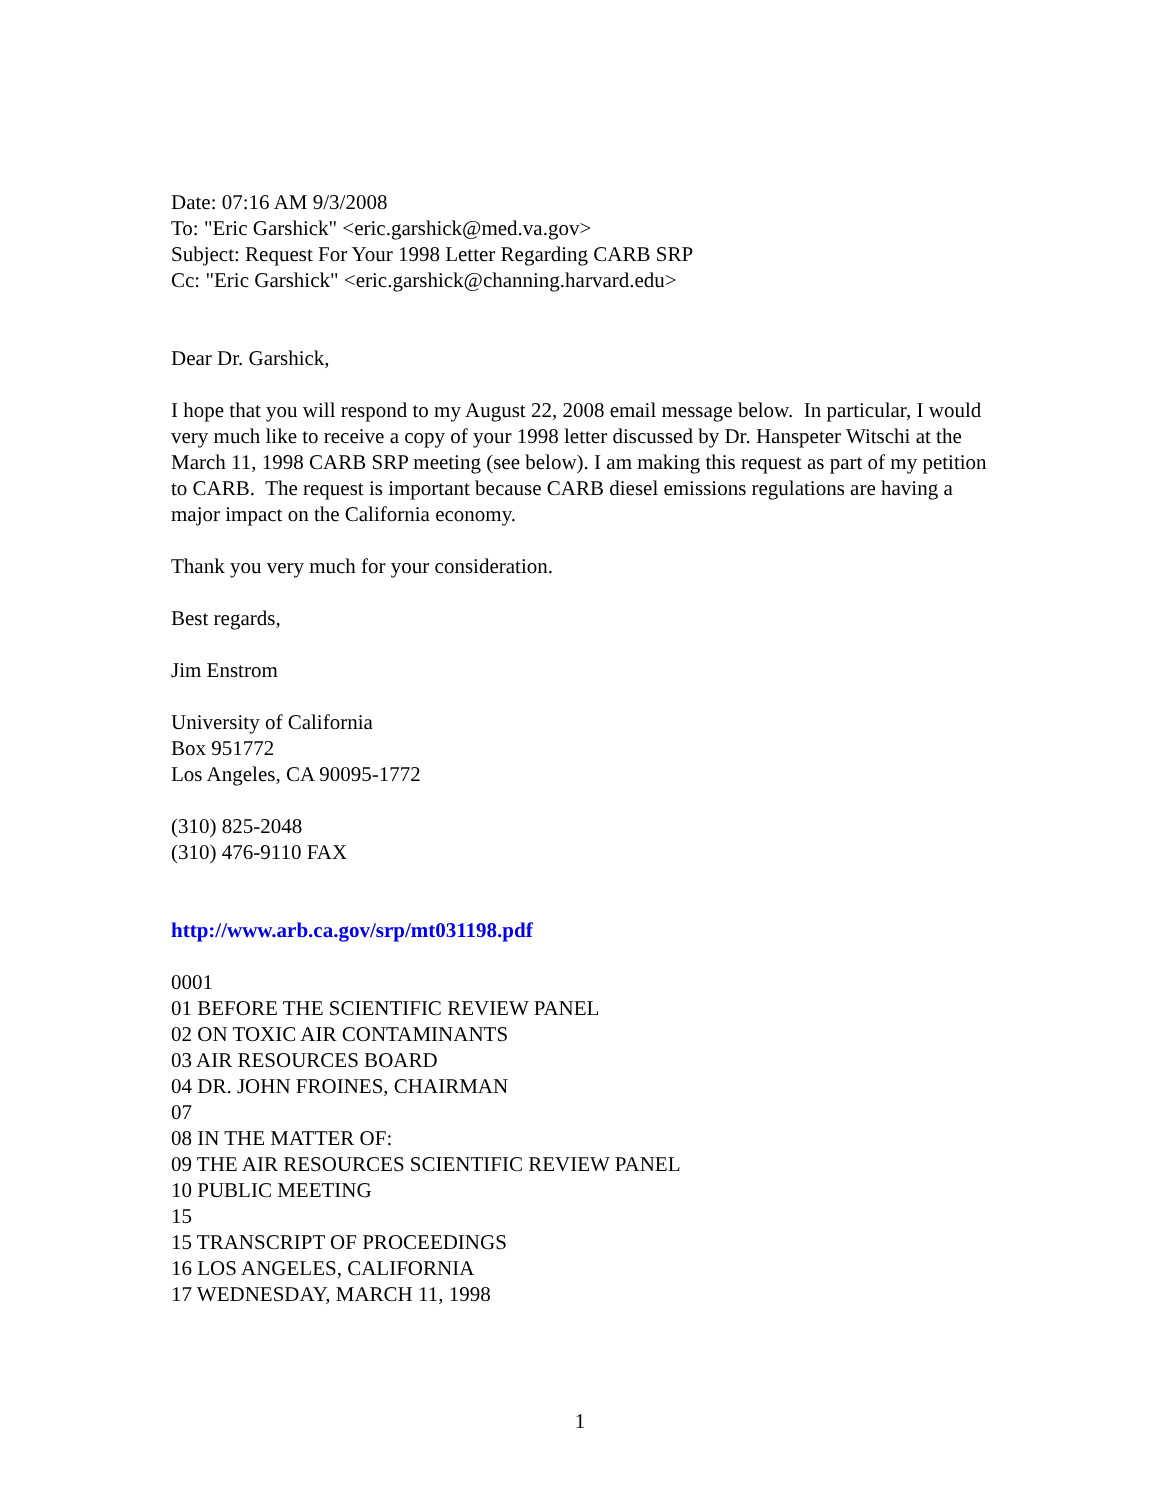Date: 07:16 AM 9/3/2008
To: "Eric Garshick" <eric.garshick@med.va.gov>
Subject: Request For Your 1998 Letter Regarding CARB SRP
Cc: "Eric Garshick" <eric.garshick@channing.harvard.edu>
Dear Dr. Garshick,
I hope that you will respond to my August 22, 2008 email message below. In particular, I would very much like to receive a copy of your 1998 letter discussed by Dr. Hanspeter Witschi at the March 11, 1998 CARB SRP meeting (see below). I am making this request as part of my petition to CARB. The request is important because CARB diesel emissions regulations are having a major impact on the California economy.
Thank you very much for your consideration.
Best regards,
Jim Enstrom
University of California
Box 951772
Los Angeles, CA 90095-1772
(310) 825-2048
(310) 476-9110 FAX
http://www.arb.ca.gov/srp/mt031198.pdf
0001
01 BEFORE THE SCIENTIFIC REVIEW PANEL
02 ON TOXIC AIR CONTAMINANTS
03 AIR RESOURCES BOARD
04 DR. JOHN FROINES, CHAIRMAN
07
08 IN THE MATTER OF:
09 THE AIR RESOURCES SCIENTIFIC REVIEW PANEL
10 PUBLIC MEETING
15
15 TRANSCRIPT OF PROCEEDINGS
16 LOS ANGELES, CALIFORNIA
17 WEDNESDAY, MARCH 11, 1998
1